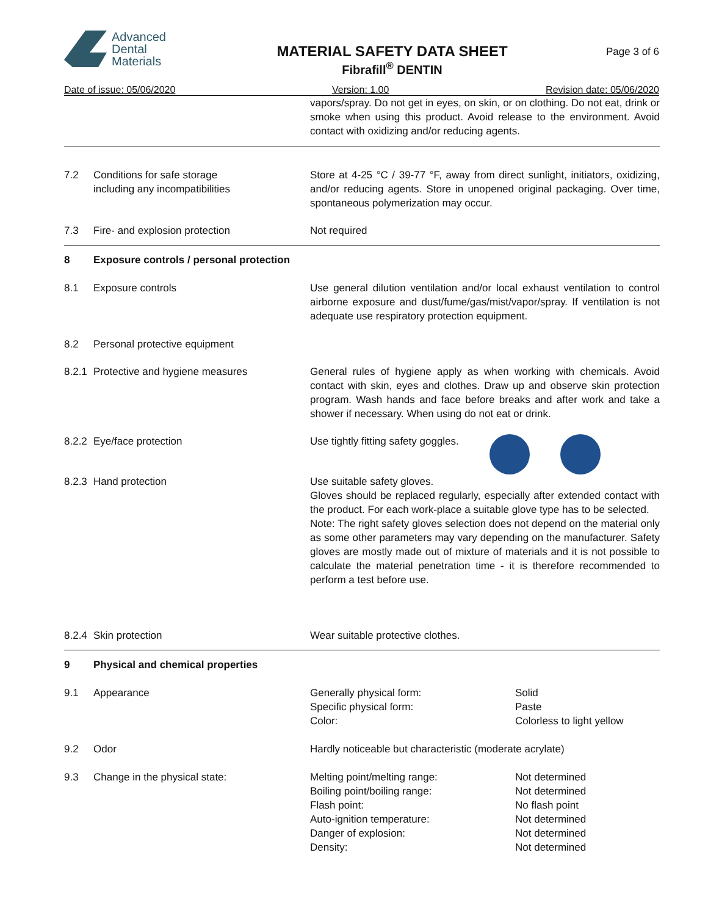Advanced
Dental
Materials
MATERIAL SAFETY DATA SHEET
Fibrafill<sup>®</sup> DENTIN
Page 3 of 6
Date of issue: 05/06/2020 Version: 1.00 Revision date: 05/06/2020
| | | vapors/spray. Do not get in eyes, on skin, or on clothing. Do not eat, drink or smoke when using this product. Avoid release to the environment. Avoid contact with oxidizing and/or reducing agents. | |
| 7.2 | Conditions for safe storage including any incompatibilities | Store at 4-25 °C / 39-77 °F, away from direct sunlight, initiators, oxidizing, and/or reducing agents. Store in unopened original packaging. Over time, spontaneous polymerization may occur. | |
| 7.3 | Fire- and explosion protection | Not required | |
| 8 | Exposure controls / personal protection | | |
| 8.1 | Exposure controls | Use general dilution ventilation and/or local exhaust ventilation to control airborne exposure and dust/fume/gas/mist/vapor/spray. If ventilation is not adequate use respiratory protection equipment. | |
| 8.2 | Personal protective equipment | | |
| 8.2.1 | Protective and hygiene measures | General rules of hygiene apply as when working with chemicals. Avoid contact with skin, eyes and clothes. Draw up and observe skin protection program. Wash hands and face before breaks and after work and take a shower if necessary. When using do not eat or drink. | |
| 8.2.2 | Eye/face protection | Use tightly fitting safety goggles. | |
| 8.2.3 | Hand protection | Use suitable safety gloves. Gloves should be replaced regularly, especially after extended contact with the product. For each work-place a suitable glove type has to be selected. Note: The right safety gloves selection does not depend on the material only as some other parameters may vary depending on the manufacturer. Safety gloves are mostly made out of mixture of materials and it is not possible to calculate the material penetration time - it is therefore recommended to perform a test before use. | |
| 8.2.4 | Skin protection | Wear suitable protective clothes. | |
| 9 | Physical and chemical properties | | |
| 9.1 | Appearance | Generally physical form: Specific physical form: Color: | Solid Paste Colorless to light yellow |
| 9.2 | Odor | Hardly noticeable but characteristic (moderate acrylate) | |
| 9.3 | Change in the physical state: | Melting point/melting range: Boiling point/boiling range: Flash point: Auto-ignition temperature: Danger of explosion: Density: | Not determined Not determined No flash point Not determined Not determined Not determined |